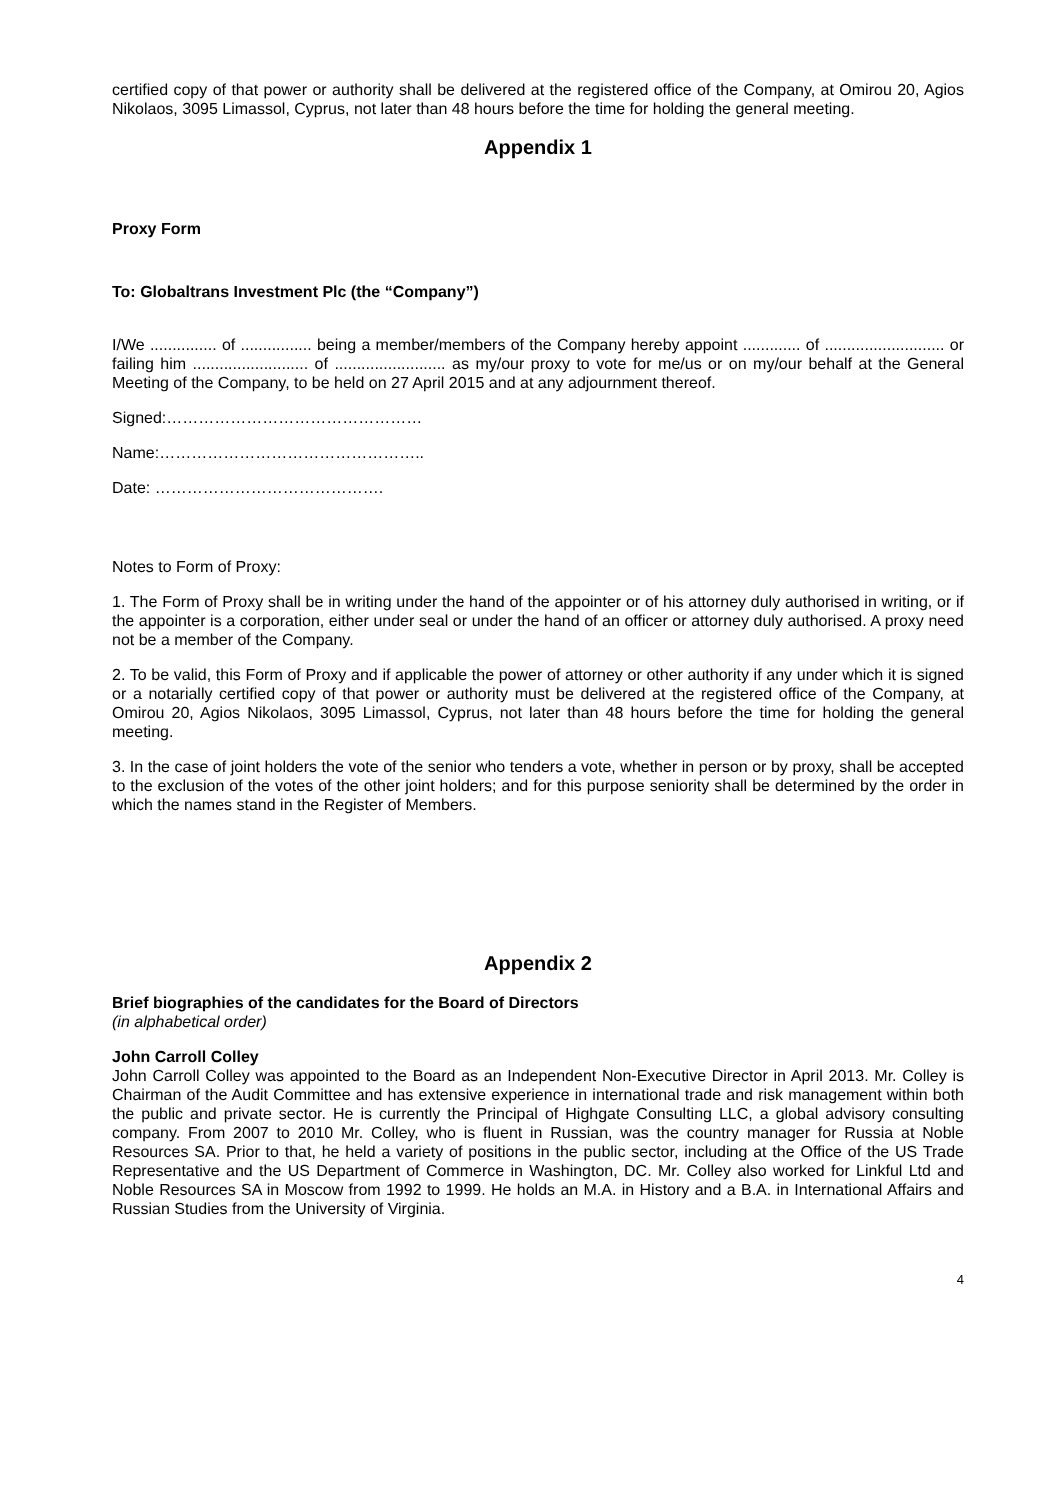certified copy of that power or authority shall be delivered at the registered office of the Company, at Omirou 20, Agios Nikolaos, 3095 Limassol, Cyprus, not later than 48 hours before the time for holding the general meeting.
Appendix 1
Proxy Form
To: Globaltrans Investment Plc (the “Company”)
I/We ............... of ................ being a member/members of the Company hereby appoint ............. of ........................... or failing him .......................... of ......................... as my/our proxy to vote for me/us or on my/our behalf at the General Meeting of the Company, to be held on 27 April 2015 and at any adjournment thereof.
Signed:…………………………………………
Name:…………………………………………..
Date: …………………………………….
Notes to Form of Proxy:
1. The Form of Proxy shall be in writing under the hand of the appointer or of his attorney duly authorised in writing, or if the appointer is a corporation, either under seal or under the hand of an officer or attorney duly authorised. A proxy need not be a member of the Company.
2. To be valid, this Form of Proxy and if applicable the power of attorney or other authority if any under which it is signed or a notarially certified copy of that power or authority must be delivered at the registered office of the Company, at Omirou 20, Agios Nikolaos, 3095 Limassol, Cyprus, not later than 48 hours before the time for holding the general meeting.
3. In the case of joint holders the vote of the senior who tenders a vote, whether in person or by proxy, shall be accepted to the exclusion of the votes of the other joint holders; and for this purpose seniority shall be determined by the order in which the names stand in the Register of Members.
Appendix 2
Brief biographies of the candidates for the Board of Directors
(in alphabetical order)
John Carroll Colley
John Carroll Colley was appointed to the Board as an Independent Non-Executive Director in April 2013. Mr. Colley is Chairman of the Audit Committee and has extensive experience in international trade and risk management within both the public and private sector. He is currently the Principal of Highgate Consulting LLC, a global advisory consulting company. From 2007 to 2010 Mr. Colley, who is fluent in Russian, was the country manager for Russia at Noble Resources SA. Prior to that, he held a variety of positions in the public sector, including at the Office of the US Trade Representative and the US Department of Commerce in Washington, DC. Mr. Colley also worked for Linkful Ltd and Noble Resources SA in Moscow from 1992 to 1999. He holds an M.A. in History and a B.A. in International Affairs and Russian Studies from the University of Virginia.
4